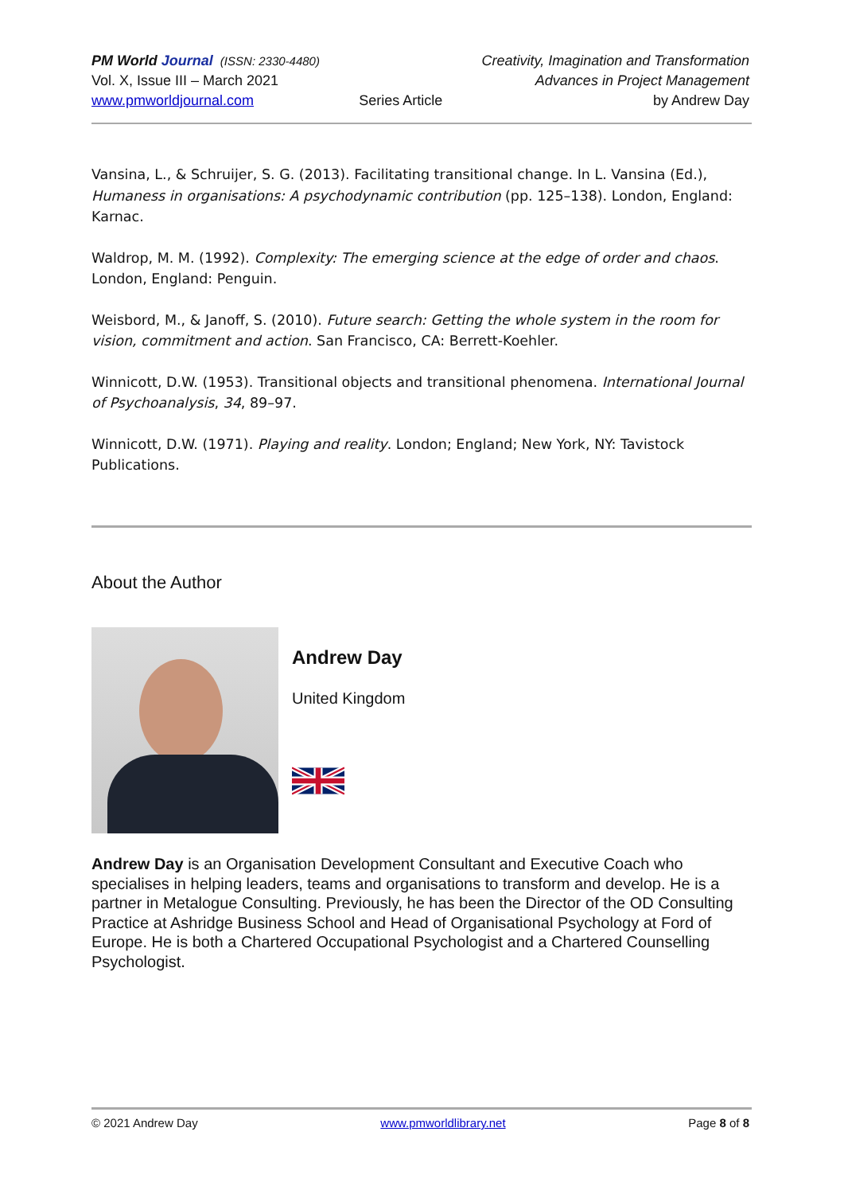PM World Journal (ISSN: 2330-4480)
Vol. X, Issue III – March 2021
www.pmworldjournal.com
Series Article Creativity, Imagination and Transformation
Advances in Project Management
by Andrew Day
Vansina, L., & Schruijer, S. G. (2013). Facilitating transitional change. In L. Vansina (Ed.), Humaness in organisations: A psychodynamic contribution (pp. 125–138). London, England: Karnac.
Waldrop, M. M. (1992). Complexity: The emerging science at the edge of order and chaos. London, England: Penguin.
Weisbord, M., & Janoff, S. (2010). Future search: Getting the whole system in the room for vision, commitment and action. San Francisco, CA: Berrett-Koehler.
Winnicott, D.W. (1953). Transitional objects and transitional phenomena. International Journal of Psychoanalysis, 34, 89–97.
Winnicott, D.W. (1971). Playing and reality. London; England; New York, NY: Tavistock Publications.
About the Author
Andrew Day
United Kingdom
Andrew Day is an Organisation Development Consultant and Executive Coach who specialises in helping leaders, teams and organisations to transform and develop. He is a partner in Metalogue Consulting. Previously, he has been the Director of the OD Consulting Practice at Ashridge Business School and Head of Organisational Psychology at Ford of Europe. He is both a Chartered Occupational Psychologist and a Chartered Counselling Psychologist.
© 2021 Andrew Day www.pmworldlibrary.net Page 8 of 8